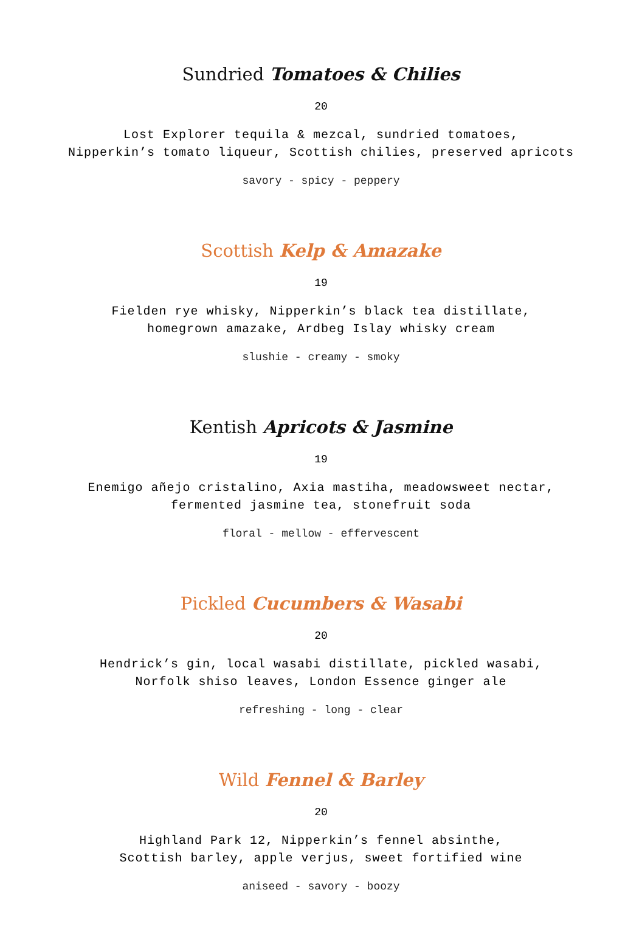Sundried Tomatoes & Chilies
20
Lost Explorer tequila & mezcal, sundried tomatoes,
Nipperkin’s tomato liqueur, Scottish chilies, preserved apricots
savory - spicy - peppery
Scottish Kelp & Amazake
19
Fielden rye whisky, Nipperkin’s black tea distillate,
homegrown amazake, Ardbeg Islay whisky cream
slushie - creamy - smoky
Kentish Apricots & Jasmine
19
Enemigo añejo cristalino, Axia mastiha, meadowsweet nectar,
fermented jasmine tea, stonefruit soda
floral - mellow - effervescent
Pickled Cucumbers & Wasabi
20
Hendrick’s gin, local wasabi distillate, pickled wasabi,
Norfolk shiso leaves, London Essence ginger ale
refreshing - long - clear
Wild Fennel & Barley
20
Highland Park 12, Nipperkin’s fennel absinthe,
Scottish barley, apple verjus, sweet fortified wine
aniseed - savory - boozy